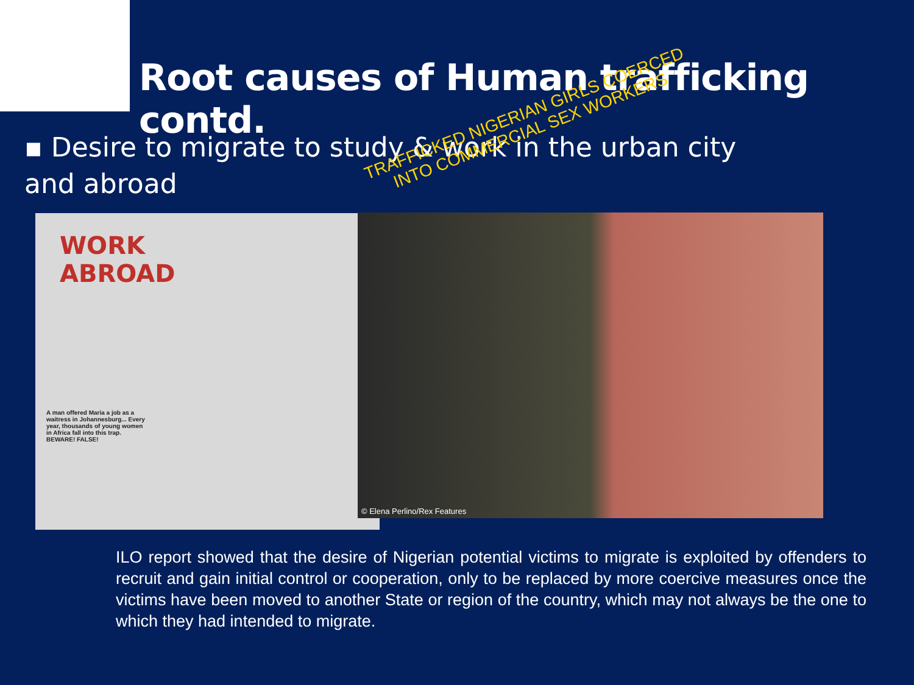Root causes of Human trafficking contd.
▪ Desire to migrate to study & work in the urban city and abroad
WORK
ABROAD
A man offered Maria a job as a waitress in Johannesburg... Every year, thousands of young women in Africa fall into this trap. BEWARE! FALSE!
© Elena Perlino/Rex Features
TRAFFICKED NIGERIAN GIRLS COERCED INTO COMMERCIAL SEX WORKERS
ILO report showed that the desire of Nigerian potential victims to migrate is exploited by offenders to recruit and gain initial control or cooperation, only to be replaced by more coercive measures once the victims have been moved to another State or region of the country, which may not always be the one to which they had intended to migrate.